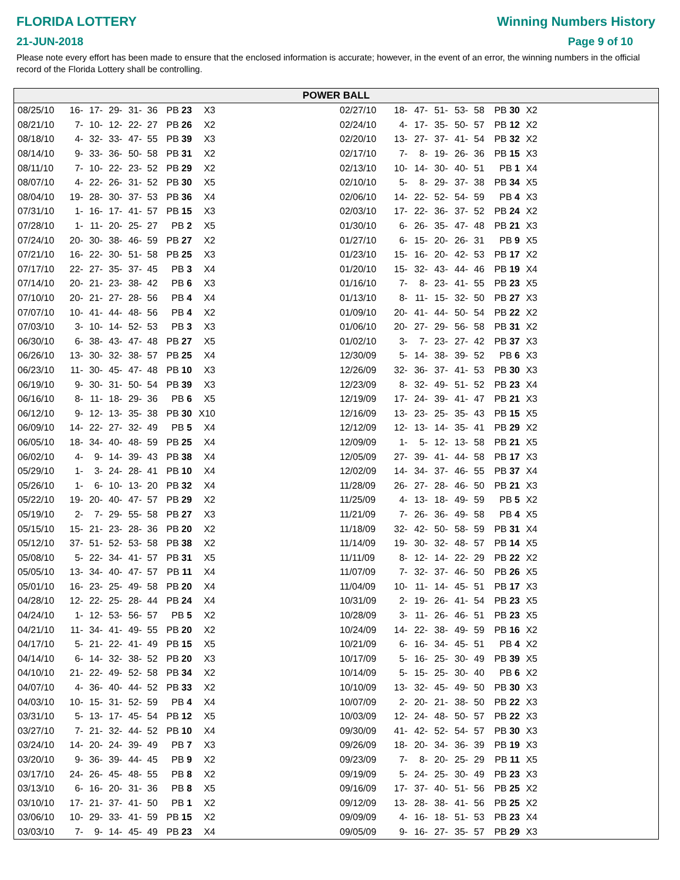FLORIDA LOTTERY
21-JUN-2018
Winning Numbers History
Page 9 of 10
Please note every effort has been made to ensure that the enclosed information is accurate; however, in the event of an error, the winning numbers in the official record of the Florida Lottery shall be controlling.
POWER BALL
| 08/25/10 | 16- | 17- | 29- | 31- | 36 | PB 23 | X3 | |
| 08/21/10 | 7- | 10- | 12- | 22- | 27 | PB 26 | X2 | |
| 08/18/10 | 4- | 32- | 33- | 47- | 55 | PB 39 | X3 | |
| 08/14/10 | 9- | 33- | 36- | 50- | 58 | PB 31 | X2 | |
| 08/11/10 | 7- | 10- | 22- | 23- | 52 | PB 29 | X2 | |
| 08/07/10 | 4- | 22- | 26- | 31- | 52 | PB 30 | X5 | |
| 08/04/10 | 19- | 28- | 30- | 37- | 53 | PB 36 | X4 | |
| 07/31/10 | 1- | 16- | 17- | 41- | 57 | PB 15 | X3 | |
| 07/28/10 | 1- | 11- | 20- | 25- | 27 | PB 2 | X5 | |
| 07/24/10 | 20- | 30- | 38- | 46- | 59 | PB 27 | X2 | |
| 07/21/10 | 16- | 22- | 30- | 51- | 58 | PB 25 | X3 | |
| 07/17/10 | 22- | 27- | 35- | 37- | 45 | PB 3 | X4 | |
| 07/14/10 | 20- | 21- | 23- | 38- | 42 | PB 6 | X3 | |
| 07/10/10 | 20- | 21- | 27- | 28- | 56 | PB 4 | X4 | |
| 07/07/10 | 10- | 41- | 44- | 48- | 56 | PB 4 | X2 | |
| 07/03/10 | 3- | 10- | 14- | 52- | 53 | PB 3 | X3 | |
| 06/30/10 | 6- | 38- | 43- | 47- | 48 | PB 27 | X5 | |
| 06/26/10 | 13- | 30- | 32- | 38- | 57 | PB 25 | X4 | |
| 06/23/10 | 11- | 30- | 45- | 47- | 48 | PB 10 | X3 | |
| 06/19/10 | 9- | 30- | 31- | 50- | 54 | PB 39 | X3 | |
| 06/16/10 | 8- | 11- | 18- | 29- | 36 | PB 6 | X5 | |
| 06/12/10 | 9- | 12- | 13- | 35- | 38 | PB 30 | X10 | |
| 06/09/10 | 14- | 22- | 27- | 32- | 49 | PB 5 | X4 | |
| 06/05/10 | 18- | 34- | 40- | 48- | 59 | PB 25 | X4 | |
| 06/02/10 | 4- | 9- | 14- | 39- | 43 | PB 38 | X4 | |
| 05/29/10 | 1- | 3- | 24- | 28- | 41 | PB 10 | X4 | |
| 05/26/10 | 1- | 6- | 10- | 13- | 20 | PB 32 | X4 | |
| 05/22/10 | 19- | 20- | 40- | 47- | 57 | PB 29 | X2 | |
| 05/19/10 | 2- | 7- | 29- | 55- | 58 | PB 27 | X3 | |
| 05/15/10 | 15- | 21- | 23- | 28- | 36 | PB 20 | X2 | |
| 05/12/10 | 37- | 51- | 52- | 53- | 58 | PB 38 | X2 | |
| 05/08/10 | 5- | 22- | 34- | 41- | 57 | PB 31 | X5 | |
| 05/05/10 | 13- | 34- | 40- | 47- | 57 | PB 11 | X4 | |
| 05/01/10 | 16- | 23- | 25- | 49- | 58 | PB 20 | X4 | |
| 04/28/10 | 12- | 22- | 25- | 28- | 44 | PB 24 | X4 | |
| 04/24/10 | 1- | 12- | 53- | 56- | 57 | PB 5 | X2 | |
| 04/21/10 | 11- | 34- | 41- | 49- | 55 | PB 20 | X2 | |
| 04/17/10 | 5- | 21- | 22- | 41- | 49 | PB 15 | X5 | |
| 04/14/10 | 6- | 14- | 32- | 38- | 52 | PB 20 | X3 | |
| 04/10/10 | 21- | 22- | 49- | 52- | 58 | PB 34 | X2 | |
| 04/07/10 | 4- | 36- | 40- | 44- | 52 | PB 33 | X2 | |
| 04/03/10 | 10- | 15- | 31- | 52- | 59 | PB 4 | X4 | |
| 03/31/10 | 5- | 13- | 17- | 45- | 54 | PB 12 | X5 | |
| 03/27/10 | 7- | 21- | 32- | 44- | 52 | PB 10 | X4 | |
| 03/24/10 | 14- | 20- | 24- | 39- | 49 | PB 7 | X3 | |
| 03/20/10 | 9- | 36- | 39- | 44- | 45 | PB 9 | X2 | |
| 03/17/10 | 24- | 26- | 45- | 48- | 55 | PB 8 | X2 | |
| 03/13/10 | 6- | 16- | 20- | 31- | 36 | PB 8 | X5 | |
| 03/10/10 | 17- | 21- | 37- | 41- | 50 | PB 1 | X2 | |
| 03/06/10 | 10- | 29- | 33- | 41- | 59 | PB 15 | X2 | |
| 03/03/10 | 7- | 9- | 14- | 45- | 49 | PB 23 | X4 | |
| 02/27/10 | 18- | 47- | 51- | 53- | 58 | PB 30 | X2 | |
| 02/24/10 | 4- | 17- | 35- | 50- | 57 | PB 12 | X2 | |
| 02/20/10 | 13- | 27- | 37- | 41- | 54 | PB 32 | X2 | |
| 02/17/10 | 7- | 8- | 19- | 26- | 36 | PB 15 | X3 | |
| 02/13/10 | 10- | 14- | 30- | 40- | 51 | PB 1 | X4 | |
| 02/10/10 | 5- | 8- | 29- | 37- | 38 | PB 34 | X5 | |
| 02/06/10 | 14- | 22- | 52- | 54- | 59 | PB 4 | X3 | |
| 02/03/10 | 17- | 22- | 36- | 37- | 52 | PB 24 | X2 | |
| 01/30/10 | 6- | 26- | 35- | 47- | 48 | PB 21 | X3 | |
| 01/27/10 | 6- | 15- | 20- | 26- | 31 | PB 9 | X5 | |
| 01/23/10 | 15- | 16- | 20- | 42- | 53 | PB 17 | X2 | |
| 01/20/10 | 15- | 32- | 43- | 44- | 46 | PB 19 | X4 | |
| 01/16/10 | 7- | 8- | 23- | 41- | 55 | PB 23 | X5 | |
| 01/13/10 | 8- | 11- | 15- | 32- | 50 | PB 27 | X3 | |
| 01/09/10 | 20- | 41- | 44- | 50- | 54 | PB 22 | X2 | |
| 01/06/10 | 20- | 27- | 29- | 56- | 58 | PB 31 | X2 | |
| 01/02/10 | 3- | 7- | 23- | 27- | 42 | PB 37 | X3 | |
| 12/30/09 | 5- | 14- | 38- | 39- | 52 | PB 6 | X3 | |
| 12/26/09 | 32- | 36- | 37- | 41- | 53 | PB 30 | X3 | |
| 12/23/09 | 8- | 32- | 49- | 51- | 52 | PB 23 | X4 | |
| 12/19/09 | 17- | 24- | 39- | 41- | 47 | PB 21 | X3 | |
| 12/16/09 | 13- | 23- | 25- | 35- | 43 | PB 15 | X5 | |
| 12/12/09 | 12- | 13- | 14- | 35- | 41 | PB 29 | X2 | |
| 12/09/09 | 1- | 5- | 12- | 13- | 58 | PB 21 | X5 | |
| 12/05/09 | 27- | 39- | 41- | 44- | 58 | PB 17 | X3 | |
| 12/02/09 | 14- | 34- | 37- | 46- | 55 | PB 37 | X4 | |
| 11/28/09 | 26- | 27- | 28- | 46- | 50 | PB 21 | X3 | |
| 11/25/09 | 4- | 13- | 18- | 49- | 59 | PB 5 | X2 | |
| 11/21/09 | 7- | 26- | 36- | 49- | 58 | PB 4 | X5 | |
| 11/18/09 | 32- | 42- | 50- | 58- | 59 | PB 31 | X4 | |
| 11/14/09 | 19- | 30- | 32- | 48- | 57 | PB 14 | X5 | |
| 11/11/09 | 8- | 12- | 14- | 22- | 29 | PB 22 | X2 | |
| 11/07/09 | 7- | 32- | 37- | 46- | 50 | PB 26 | X5 | |
| 11/04/09 | 10- | 11- | 14- | 45- | 51 | PB 17 | X3 | |
| 10/31/09 | 2- | 19- | 26- | 41- | 54 | PB 23 | X5 | |
| 10/28/09 | 3- | 11- | 26- | 46- | 51 | PB 23 | X5 | |
| 10/24/09 | 14- | 22- | 38- | 49- | 59 | PB 16 | X2 | |
| 10/21/09 | 6- | 16- | 34- | 45- | 51 | PB 4 | X2 | |
| 10/17/09 | 5- | 16- | 25- | 30- | 49 | PB 39 | X5 | |
| 10/14/09 | 5- | 15- | 25- | 30- | 40 | PB 6 | X2 | |
| 10/10/09 | 13- | 32- | 45- | 49- | 50 | PB 30 | X3 | |
| 10/07/09 | 2- | 20- | 21- | 38- | 50 | PB 22 | X3 | |
| 10/03/09 | 12- | 24- | 48- | 50- | 57 | PB 22 | X3 | |
| 09/30/09 | 41- | 42- | 52- | 54- | 57 | PB 30 | X3 | |
| 09/26/09 | 18- | 20- | 34- | 36- | 39 | PB 19 | X3 | |
| 09/23/09 | 7- | 8- | 20- | 25- | 29 | PB 11 | X5 | |
| 09/19/09 | 5- | 24- | 25- | 30- | 49 | PB 23 | X3 | |
| 09/16/09 | 17- | 37- | 40- | 51- | 56 | PB 25 | X2 | |
| 09/12/09 | 13- | 28- | 38- | 41- | 56 | PB 25 | X2 | |
| 09/09/09 | 4- | 16- | 18- | 51- | 53 | PB 23 | X4 | |
| 09/05/09 | 9- | 16- | 27- | 35- | 57 | PB 29 | X3 | |